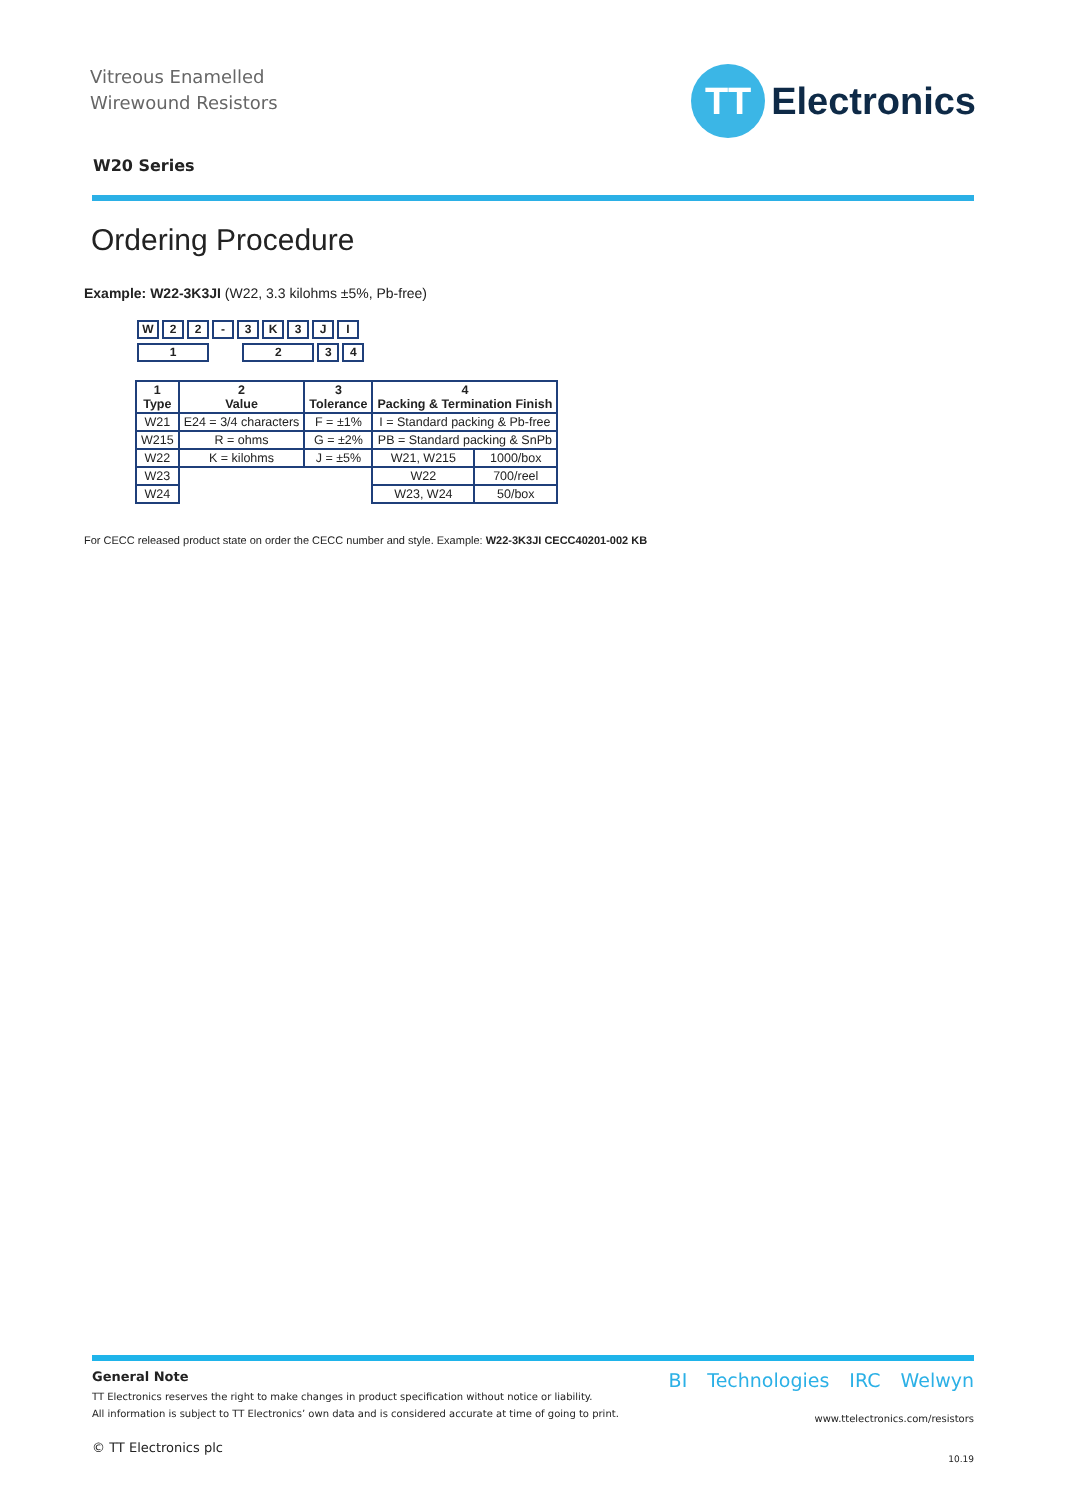Vitreous Enamelled
Wirewound Resistors
TT
Electronics
W20 Series
Ordering Procedure
Example: W22-3K3JI (W22, 3.3 kilohms ±5%, Pb-free)
W 22 - 3 K 3 JI
1 234
| 1 Type | 2 Value | 3 Tolerance | 4 Packing & Termination Finish | |
| --- | --- | --- | --- | --- |
| W21 | E24 = 3/4 characters | F = ±1% | I = Standard packing & Pb-free | |
| W215 | R = ohms | G = ±2% | PB = Standard packing & SnPb | |
| W22 | K = kilohms | J = ±5% | W21, W215 | 1000/box |
| W23 | | | W22 | 700/reel |
| W24 | | | W23, W24 | 50/box |
For CECC released product state on order the CECC number and style. Example: W22-3K3JI CECC40201-002 KB
General Note
TT Electronics reserves the right to make changes in product specification without notice or liability.
All information is subject to TT Electronics’ own data and is considered accurate at time of going to print.
© TT Electronics plc
BI Technologies IRC Welwyn
www.ttelectronics.com/resistors
10.19